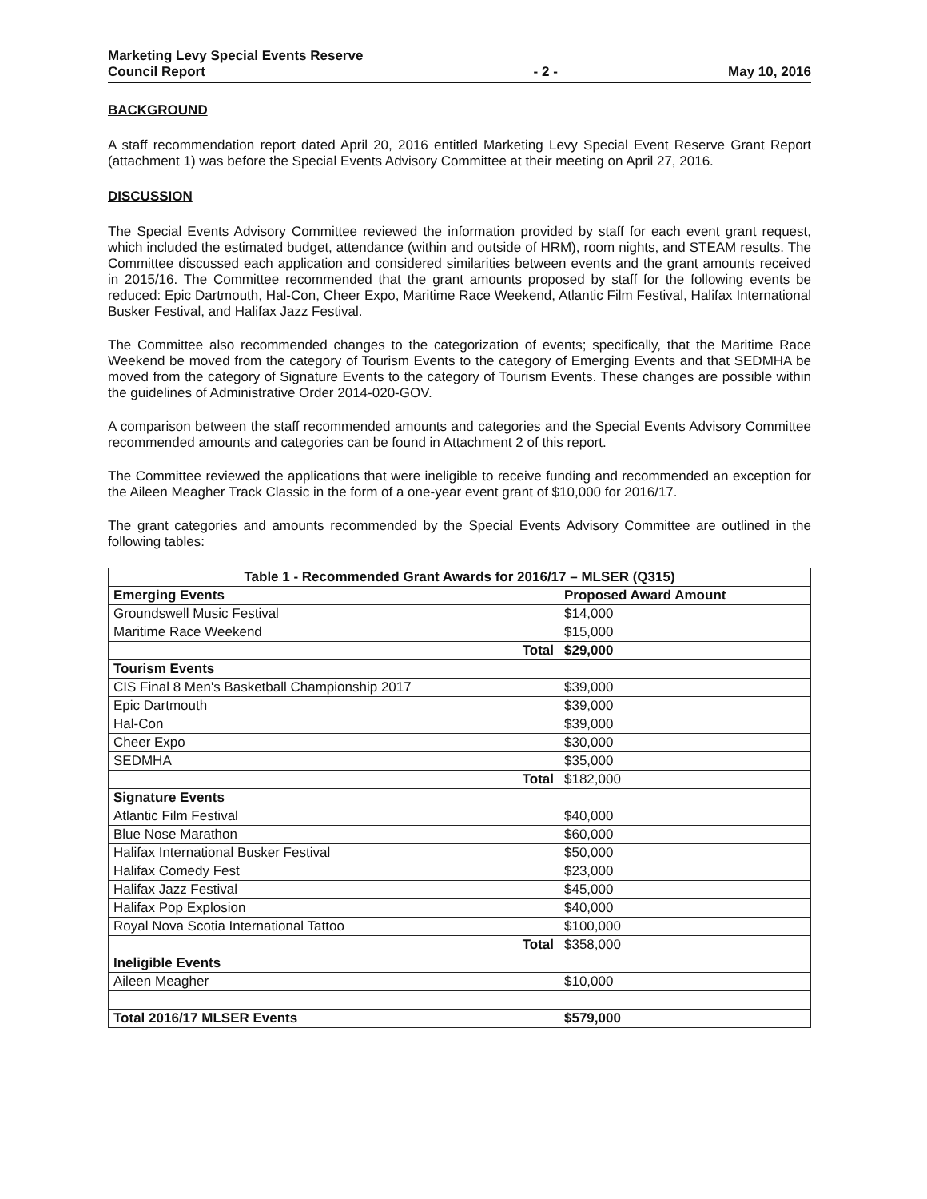Marketing Levy Special Events Reserve
Council Report
- 2 -
May 10, 2016
BACKGROUND
A staff recommendation report dated April 20, 2016 entitled Marketing Levy Special Event Reserve Grant Report (attachment 1) was before the Special Events Advisory Committee at their meeting on April 27, 2016.
DISCUSSION
The Special Events Advisory Committee reviewed the information provided by staff for each event grant request, which included the estimated budget, attendance (within and outside of HRM), room nights, and STEAM results. The Committee discussed each application and considered similarities between events and the grant amounts received in 2015/16. The Committee recommended that the grant amounts proposed by staff for the following events be reduced: Epic Dartmouth, Hal-Con, Cheer Expo, Maritime Race Weekend, Atlantic Film Festival, Halifax International Busker Festival, and Halifax Jazz Festival.
The Committee also recommended changes to the categorization of events; specifically, that the Maritime Race Weekend be moved from the category of Tourism Events to the category of Emerging Events and that SEDMHA be moved from the category of Signature Events to the category of Tourism Events. These changes are possible within the guidelines of Administrative Order 2014-020-GOV.
A comparison between the staff recommended amounts and categories and the Special Events Advisory Committee recommended amounts and categories can be found in Attachment 2 of this report.
The Committee reviewed the applications that were ineligible to receive funding and recommended an exception for the Aileen Meagher Track Classic in the form of a one-year event grant of $10,000 for 2016/17.
The grant categories and amounts recommended by the Special Events Advisory Committee are outlined in the following tables:
| Table 1 - Recommended Grant Awards for 2016/17 – MLSER (Q315) | |
| --- | --- |
| Emerging Events | Proposed Award Amount |
| Groundswell Music Festival | $14,000 |
| Maritime Race Weekend | $15,000 |
| Total | $29,000 |
| Tourism Events | |
| CIS Final 8 Men's Basketball Championship 2017 | $39,000 |
| Epic Dartmouth | $39,000 |
| Hal-Con | $39,000 |
| Cheer Expo | $30,000 |
| SEDMHA | $35,000 |
| Total | $182,000 |
| Signature Events | |
| Atlantic Film Festival | $40,000 |
| Blue Nose Marathon | $60,000 |
| Halifax International Busker Festival | $50,000 |
| Halifax Comedy Fest | $23,000 |
| Halifax Jazz Festival | $45,000 |
| Halifax Pop Explosion | $40,000 |
| Royal Nova Scotia International Tattoo | $100,000 |
| Total | $358,000 |
| Ineligible Events | |
| Aileen Meagher | $10,000 |
| Total 2016/17 MLSER Events | $579,000 |